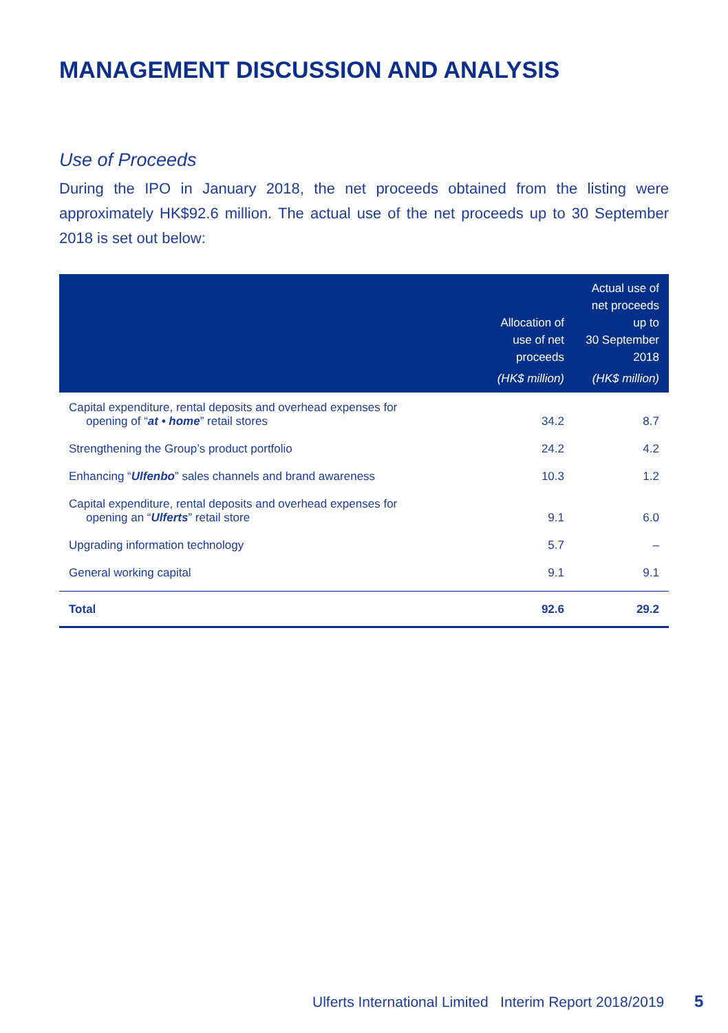MANAGEMENT DISCUSSION AND ANALYSIS
Use of Proceeds
During the IPO in January 2018, the net proceeds obtained from the listing were approximately HK$92.6 million. The actual use of the net proceeds up to 30 September 2018 is set out below:
| | Allocation of use of net proceeds (HK$ million) | Actual use of net proceeds up to 30 September 2018 (HK$ million) |
| --- | --- | --- |
| Capital expenditure, rental deposits and overhead expenses for opening of “ at • home ” retail stores | 34.2 | 8.7 |
| Strengthening the Group’s product portfolio | 24.2 | 4.2 |
| Enhancing “ Ulfenbo ” sales channels and brand awareness | 10.3 | 1.2 |
| Capital expenditure, rental deposits and overhead expenses for opening an “ Ulferts ” retail store | 9.1 | 6.0 |
| Upgrading information technology | 5.7 | – |
| General working capital | 9.1 | 9.1 |
| Total | 92.6 | 29.2 |
Ulferts International Limited Interim Report 2018/2019 5